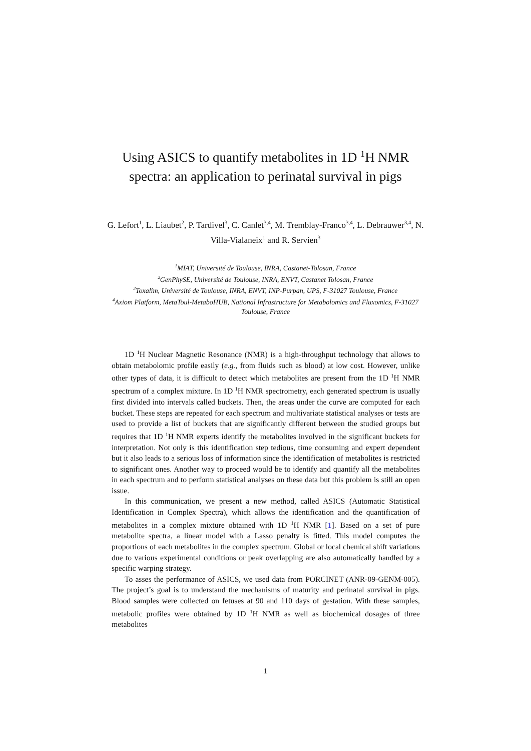Using ASICS to quantify metabolites in 1D <sup>1</sup>H NMR spectra: an application to perinatal survival in pigs
G. Lefort<sup>1</sup>, L. Liaubet<sup>2</sup>, P. Tardivel<sup>3</sup>, C. Canlet<sup>3,4</sup>, M. Tremblay-Franco<sup>3,4</sup>, L. Debrauwer<sup>3,4</sup>, N. Villa-Vialaneix<sup>1</sup> and R. Servien<sup>3</sup>
<sup>1</sup> MIAT, Université de Toulouse, INRA, Castanet-Tolosan, France
<sup>2</sup> GenPhySE, Université de Toulouse, INRA, ENVT, Castanet Tolosan, France
<sup>3</sup> Toxalim, Université de Toulouse, INRA, ENVT, INP-Purpan, UPS, F-31027 Toulouse, France
<sup>4</sup> Axiom Platform, MetaToul-MetaboHUB, National Infrastructure for Metabolomics and Fluxomics, F-31027 Toulouse, France
1D <sup>1</sup>H Nuclear Magnetic Resonance (NMR) is a high-throughput technology that allows to obtain metabolomic profile easily (e.g., from fluids such as blood) at low cost. However, unlike other types of data, it is difficult to detect which metabolites are present from the 1D <sup>1</sup>H NMR spectrum of a complex mixture. In 1D <sup>1</sup>H NMR spectrometry, each generated spectrum is usually first divided into intervals called buckets. Then, the areas under the curve are computed for each bucket. These steps are repeated for each spectrum and multivariate statistical analyses or tests are used to provide a list of buckets that are significantly different between the studied groups but requires that 1D <sup>1</sup>H NMR experts identify the metabolites involved in the significant buckets for interpretation. Not only is this identification step tedious, time consuming and expert dependent but it also leads to a serious loss of information since the identification of metabolites is restricted to significant ones. Another way to proceed would be to identify and quantify all the metabolites in each spectrum and to perform statistical analyses on these data but this problem is still an open issue.
In this communication, we present a new method, called ASICS (Automatic Statistical Identification in Complex Spectra), which allows the identification and the quantification of metabolites in a complex mixture obtained with 1D <sup>1</sup>H NMR [1]. Based on a set of pure metabolite spectra, a linear model with a Lasso penalty is fitted. This model computes the proportions of each metabolites in the complex spectrum. Global or local chemical shift variations due to various experimental conditions or peak overlapping are also automatically handled by a specific warping strategy.
To asses the performance of ASICS, we used data from PORCINET (ANR-09-GENM-005). The project’s goal is to understand the mechanisms of maturity and perinatal survival in pigs. Blood samples were collected on fetuses at 90 and 110 days of gestation. With these samples, metabolic profiles were obtained by 1D <sup>1</sup>H NMR as well as biochemical dosages of three metabolites
1